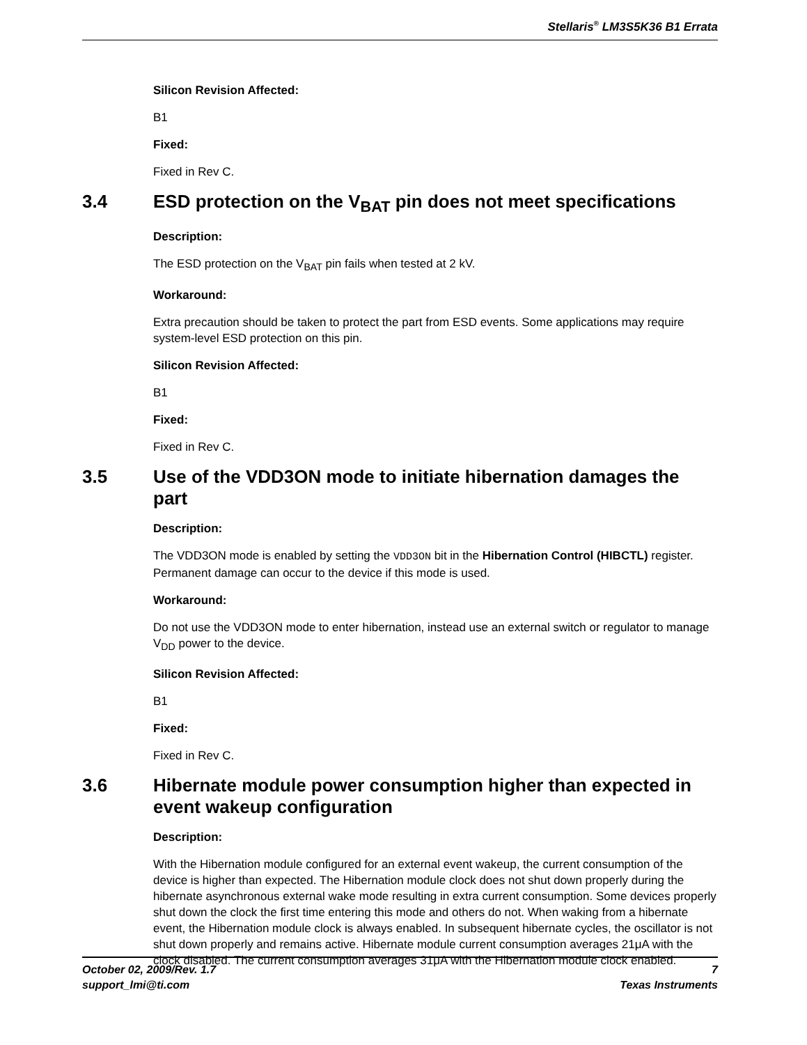Stellaris<sup>®</sup> LM3S5K36 B1 Errata
Silicon Revision Affected:
B1
Fixed:
Fixed in Rev C.
3.4 ESD protection on the V<sub>BAT</sub> pin does not meet specifications
Description:
The ESD protection on the V<sub>BAT</sub> pin fails when tested at 2 kV.
Workaround:
Extra precaution should be taken to protect the part from ESD events. Some applications may require system-level ESD protection on this pin.
Silicon Revision Affected:
B1
Fixed:
Fixed in Rev C.
3.5 Use of the VDD3ON mode to initiate hibernation damages the part
Description:
The VDD3ON mode is enabled by setting the VDD3ON bit in the Hibernation Control (HIBCTL) register. Permanent damage can occur to the device if this mode is used.
Workaround:
Do not use the VDD3ON mode to enter hibernation, instead use an external switch or regulator to manage V<sub>DD</sub> power to the device.
Silicon Revision Affected:
B1
Fixed:
Fixed in Rev C.
3.6 Hibernate module power consumption higher than expected in event wakeup configuration
Description:
With the Hibernation module configured for an external event wakeup, the current consumption of the device is higher than expected. The Hibernation module clock does not shut down properly during the hibernate asynchronous external wake mode resulting in extra current consumption. Some devices properly shut down the clock the first time entering this mode and others do not. When waking from a hibernate event, the Hibernation module clock is always enabled. In subsequent hibernate cycles, the oscillator is not shut down properly and remains active. Hibernate module current consumption averages 21μA with the clock disabled. The current consumption averages 31μA with the Hibernation module clock enabled.
October 02, 2009/Rev. 1.7
support_lmi@ti.com
7
Texas Instruments